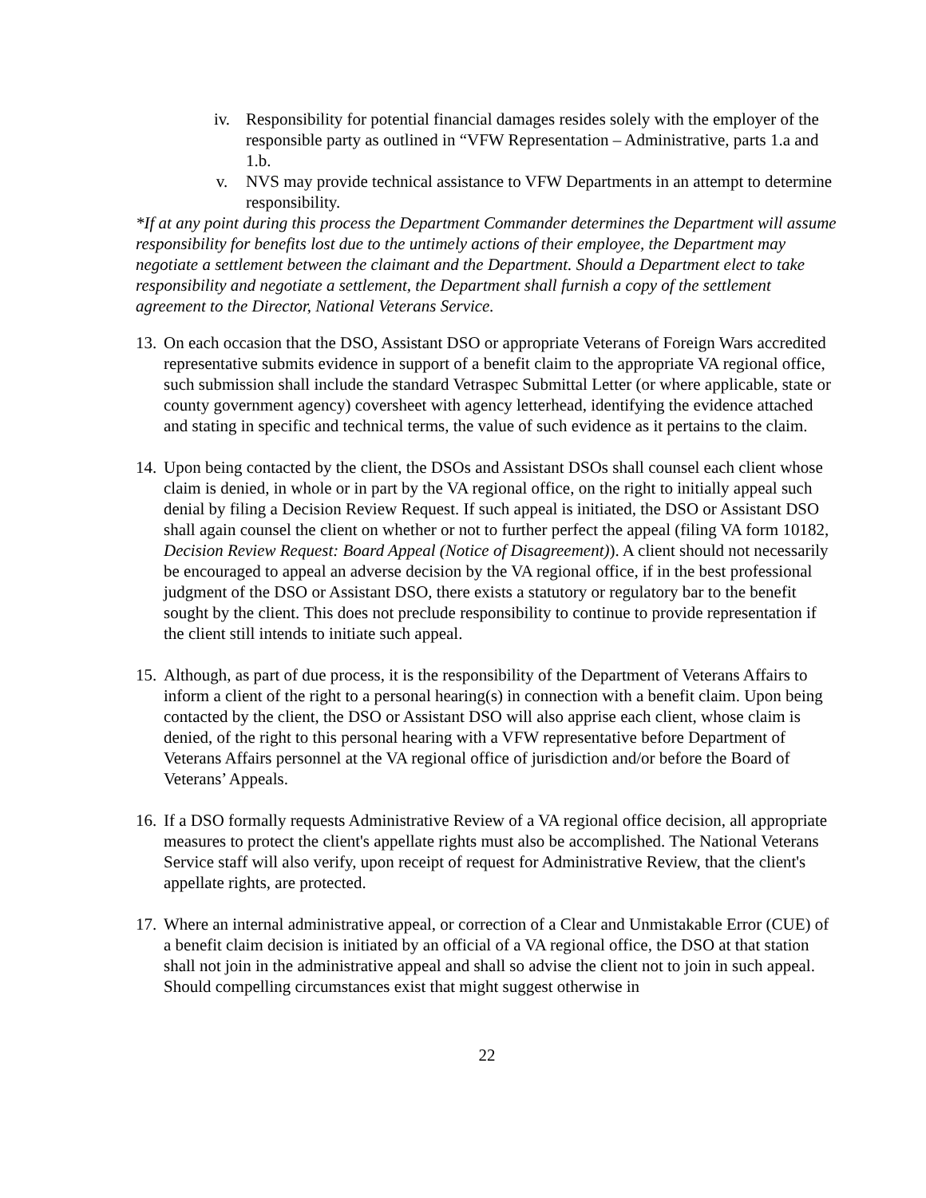iv. Responsibility for potential financial damages resides solely with the employer of the responsible party as outlined in “VFW Representation – Administrative, parts 1.a and 1.b.
v. NVS may provide technical assistance to VFW Departments in an attempt to determine responsibility.
*If at any point during this process the Department Commander determines the Department will assume responsibility for benefits lost due to the untimely actions of their employee, the Department may negotiate a settlement between the claimant and the Department. Should a Department elect to take responsibility and negotiate a settlement, the Department shall furnish a copy of the settlement agreement to the Director, National Veterans Service.
13. On each occasion that the DSO, Assistant DSO or appropriate Veterans of Foreign Wars accredited representative submits evidence in support of a benefit claim to the appropriate VA regional office, such submission shall include the standard Vetraspec Submittal Letter (or where applicable, state or county government agency) coversheet with agency letterhead, identifying the evidence attached and stating in specific and technical terms, the value of such evidence as it pertains to the claim.
14. Upon being contacted by the client, the DSOs and Assistant DSOs shall counsel each client whose claim is denied, in whole or in part by the VA regional office, on the right to initially appeal such denial by filing a Decision Review Request. If such appeal is initiated, the DSO or Assistant DSO shall again counsel the client on whether or not to further perfect the appeal (filing VA form 10182, Decision Review Request: Board Appeal (Notice of Disagreement)). A client should not necessarily be encouraged to appeal an adverse decision by the VA regional office, if in the best professional judgment of the DSO or Assistant DSO, there exists a statutory or regulatory bar to the benefit sought by the client. This does not preclude responsibility to continue to provide representation if the client still intends to initiate such appeal.
15. Although, as part of due process, it is the responsibility of the Department of Veterans Affairs to inform a client of the right to a personal hearing(s) in connection with a benefit claim. Upon being contacted by the client, the DSO or Assistant DSO will also apprise each client, whose claim is denied, of the right to this personal hearing with a VFW representative before Department of Veterans Affairs personnel at the VA regional office of jurisdiction and/or before the Board of Veterans’ Appeals.
16. If a DSO formally requests Administrative Review of a VA regional office decision, all appropriate measures to protect the client's appellate rights must also be accomplished. The National Veterans Service staff will also verify, upon receipt of request for Administrative Review, that the client's appellate rights, are protected.
17. Where an internal administrative appeal, or correction of a Clear and Unmistakable Error (CUE) of a benefit claim decision is initiated by an official of a VA regional office, the DSO at that station shall not join in the administrative appeal and shall so advise the client not to join in such appeal. Should compelling circumstances exist that might suggest otherwise in
22